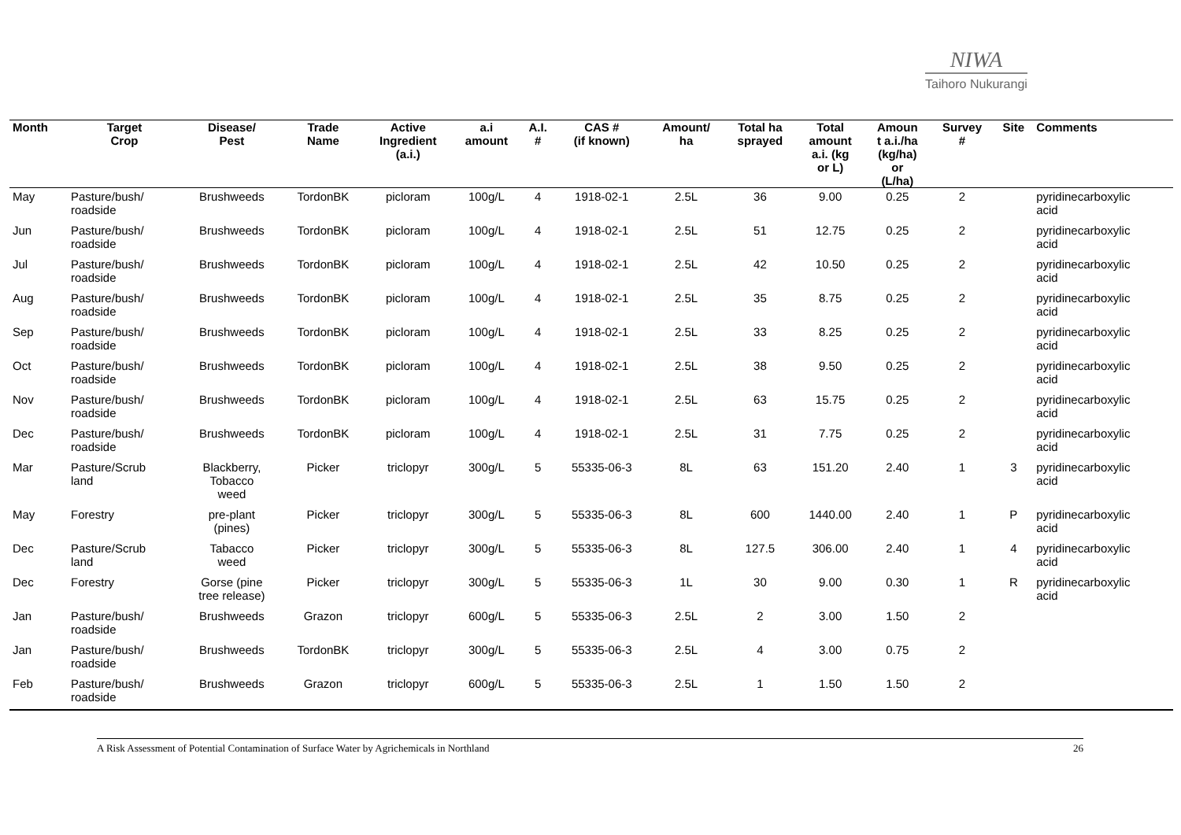NIWA
Taihoro Nukurangi
| Month | Target Crop | Disease/ Pest | Trade Name | Active Ingredient (a.i.) | a.i amount | A.I. # | CAS # (if known) | Amount/ ha | Total ha sprayed | Total amount a.i. (kg or L) | Amoun t a.i./ha (kg/ha) or (L/ha) | Survey # | Site | Comments |
| --- | --- | --- | --- | --- | --- | --- | --- | --- | --- | --- | --- | --- | --- | --- |
| May | Pasture/bush/ roadside | Brushweeds | TordonBK | picloram | 100g/L | 4 | 1918-02-1 | 2.5L | 36 | 9.00 | 0.25 | 2 | | pyridinecarboxylic acid |
| Jun | Pasture/bush/ roadside | Brushweeds | TordonBK | picloram | 100g/L | 4 | 1918-02-1 | 2.5L | 51 | 12.75 | 0.25 | 2 | | pyridinecarboxylic acid |
| Jul | Pasture/bush/ roadside | Brushweeds | TordonBK | picloram | 100g/L | 4 | 1918-02-1 | 2.5L | 42 | 10.50 | 0.25 | 2 | | pyridinecarboxylic acid |
| Aug | Pasture/bush/ roadside | Brushweeds | TordonBK | picloram | 100g/L | 4 | 1918-02-1 | 2.5L | 35 | 8.75 | 0.25 | 2 | | pyridinecarboxylic acid |
| Sep | Pasture/bush/ roadside | Brushweeds | TordonBK | picloram | 100g/L | 4 | 1918-02-1 | 2.5L | 33 | 8.25 | 0.25 | 2 | | pyridinecarboxylic acid |
| Oct | Pasture/bush/ roadside | Brushweeds | TordonBK | picloram | 100g/L | 4 | 1918-02-1 | 2.5L | 38 | 9.50 | 0.25 | 2 | | pyridinecarboxylic acid |
| Nov | Pasture/bush/ roadside | Brushweeds | TordonBK | picloram | 100g/L | 4 | 1918-02-1 | 2.5L | 63 | 15.75 | 0.25 | 2 | | pyridinecarboxylic acid |
| Dec | Pasture/bush/ roadside | Brushweeds | TordonBK | picloram | 100g/L | 4 | 1918-02-1 | 2.5L | 31 | 7.75 | 0.25 | 2 | | pyridinecarboxylic acid |
| Mar | Pasture/Scrub land | Blackberry, Tobacco weed | Picker | triclopyr | 300g/L | 5 | 55335-06-3 | 8L | 63 | 151.20 | 2.40 | 1 | 3 | pyridinecarboxylic acid |
| May | Forestry | pre-plant (pines) | Picker | triclopyr | 300g/L | 5 | 55335-06-3 | 8L | 600 | 1440.00 | 2.40 | 1 | P | pyridinecarboxylic acid |
| Dec | Pasture/Scrub land | Tabacco weed | Picker | triclopyr | 300g/L | 5 | 55335-06-3 | 8L | 127.5 | 306.00 | 2.40 | 1 | 4 | pyridinecarboxylic acid |
| Dec | Forestry | Gorse (pine tree release) | Picker | triclopyr | 300g/L | 5 | 55335-06-3 | 1L | 30 | 9.00 | 0.30 | 1 | R | pyridinecarboxylic acid |
| Jan | Pasture/bush/ roadside | Brushweeds | Grazon | triclopyr | 600g/L | 5 | 55335-06-3 | 2.5L | 2 | 3.00 | 1.50 | 2 | | |
| Jan | Pasture/bush/ roadside | Brushweeds | TordonBK | triclopyr | 300g/L | 5 | 55335-06-3 | 2.5L | 4 | 3.00 | 0.75 | 2 | | |
| Feb | Pasture/bush/ roadside | Brushweeds | Grazon | triclopyr | 600g/L | 5 | 55335-06-3 | 2.5L | 1 | 1.50 | 1.50 | 2 | | |
A Risk Assessment of Potential Contamination of Surface Water by Agrichemicals in Northland 26